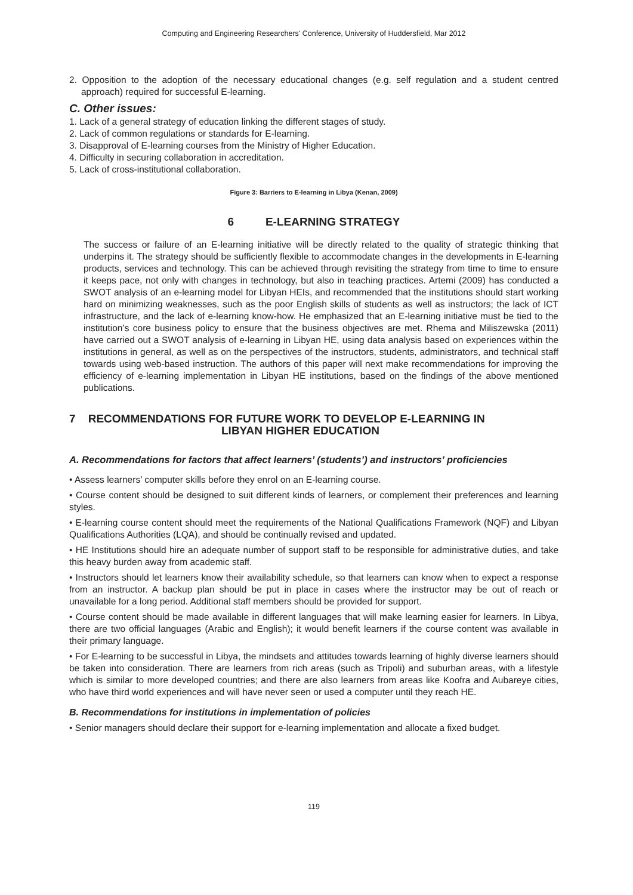Computing and Engineering Researchers' Conference, University of Huddersfield, Mar 2012
2. Opposition to the adoption of the necessary educational changes (e.g. self regulation and a student centred approach) required for successful E-learning.
C. Other issues:
1. Lack of a general strategy of education linking the different stages of study.
2. Lack of common regulations or standards for E-learning.
3. Disapproval of E-learning courses from the Ministry of Higher Education.
4. Difficulty in securing collaboration in accreditation.
5. Lack of cross-institutional collaboration.
Figure 3: Barriers to E-learning in Libya (Kenan, 2009)
6 E-LEARNING STRATEGY
The success or failure of an E-learning initiative will be directly related to the quality of strategic thinking that underpins it. The strategy should be sufficiently flexible to accommodate changes in the developments in E-learning products, services and technology. This can be achieved through revisiting the strategy from time to time to ensure it keeps pace, not only with changes in technology, but also in teaching practices. Artemi (2009) has conducted a SWOT analysis of an e-learning model for Libyan HEIs, and recommended that the institutions should start working hard on minimizing weaknesses, such as the poor English skills of students as well as instructors; the lack of ICT infrastructure, and the lack of e-learning know-how. He emphasized that an E-learning initiative must be tied to the institution’s core business policy to ensure that the business objectives are met. Rhema and Miliszewska (2011) have carried out a SWOT analysis of e-learning in Libyan HE, using data analysis based on experiences within the institutions in general, as well as on the perspectives of the instructors, students, administrators, and technical staff towards using web-based instruction. The authors of this paper will next make recommendations for improving the efficiency of e-learning implementation in Libyan HE institutions, based on the findings of the above mentioned publications.
7 RECOMMENDATIONS FOR FUTURE WORK TO DEVELOP E-LEARNING IN
LIBYAN HIGHER EDUCATION
A. Recommendations for factors that affect learners’ (students’) and instructors’ proficiencies
• Assess learners’ computer skills before they enrol on an E-learning course.
• Course content should be designed to suit different kinds of learners, or complement their preferences and learning styles.
• E-learning course content should meet the requirements of the National Qualifications Framework (NQF) and Libyan Qualifications Authorities (LQA), and should be continually revised and updated.
• HE Institutions should hire an adequate number of support staff to be responsible for administrative duties, and take this heavy burden away from academic staff.
• Instructors should let learners know their availability schedule, so that learners can know when to expect a response from an instructor. A backup plan should be put in place in cases where the instructor may be out of reach or unavailable for a long period. Additional staff members should be provided for support.
• Course content should be made available in different languages that will make learning easier for learners. In Libya, there are two official languages (Arabic and English); it would benefit learners if the course content was available in their primary language.
• For E-learning to be successful in Libya, the mindsets and attitudes towards learning of highly diverse learners should be taken into consideration. There are learners from rich areas (such as Tripoli) and suburban areas, with a lifestyle which is similar to more developed countries; and there are also learners from areas like Koofra and Aubareye cities, who have third world experiences and will have never seen or used a computer until they reach HE.
B. Recommendations for institutions in implementation of policies
• Senior managers should declare their support for e-learning implementation and allocate a fixed budget.
119